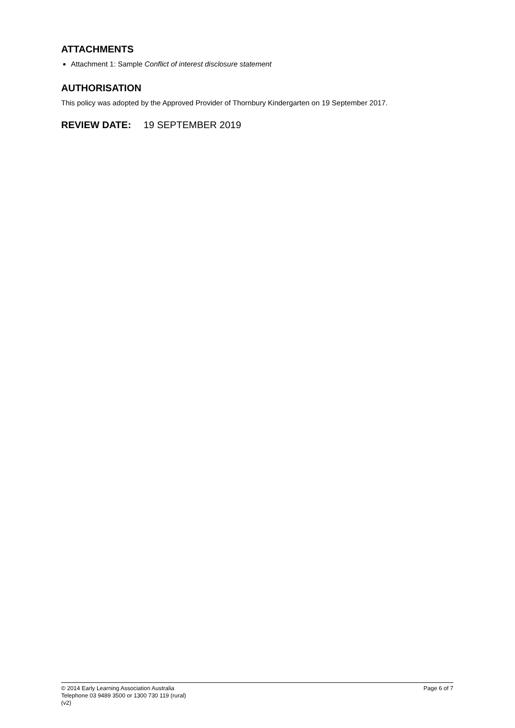ATTACHMENTS
Attachment 1: Sample Conflict of interest disclosure statement
AUTHORISATION
This policy was adopted by the Approved Provider of Thornbury Kindergarten on 19 September 2017.
REVIEW DATE: 19 SEPTEMBER 2019
© 2014 Early Learning Association Australia
Telephone 03 9489 3500 or 1300 730 119 (rural)
(v2)
Page 6 of 7